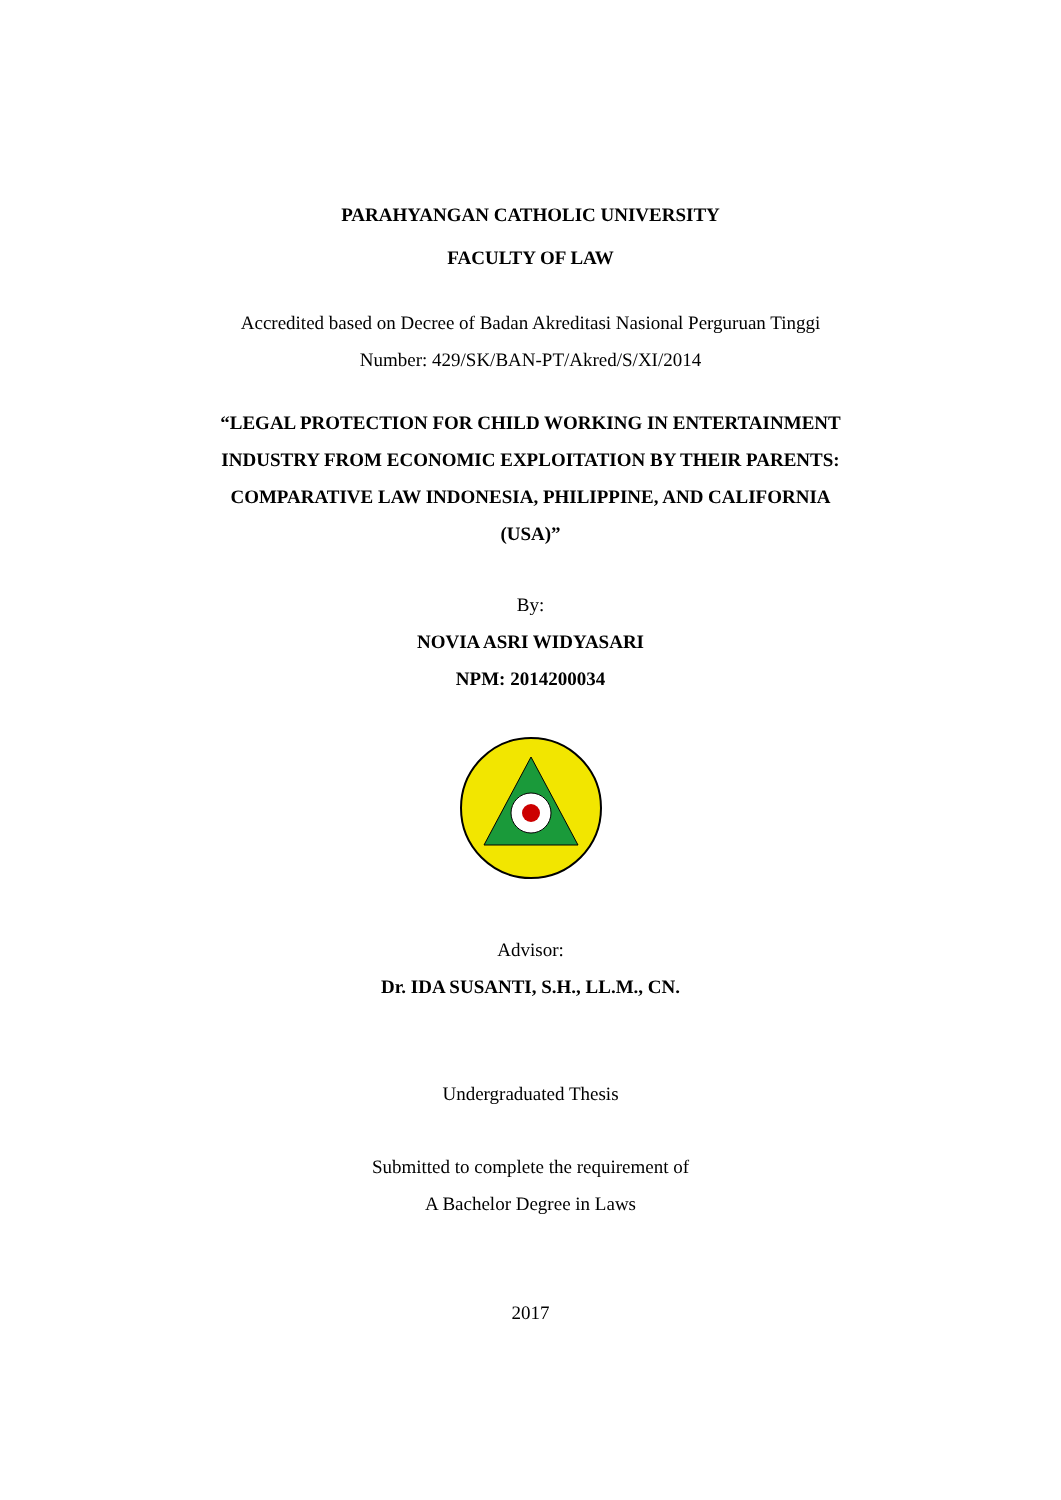PARAHYANGAN CATHOLIC UNIVERSITY
FACULTY OF LAW
Accredited based on Decree of Badan Akreditasi Nasional Perguruan Tinggi
Number: 429/SK/BAN-PT/Akred/S/XI/2014
“LEGAL PROTECTION FOR CHILD WORKING IN ENTERTAINMENT
INDUSTRY FROM ECONOMIC EXPLOITATION BY THEIR PARENTS:
COMPARATIVE LAW INDONESIA, PHILIPPINE, AND CALIFORNIA
(USA)”
By:
NOVIA ASRI WIDYASARI
NPM: 2014200034
Advisor:
Dr. IDA SUSANTI, S.H., LL.M., CN.
Undergraduated Thesis
Submitted to complete the requirement of
A Bachelor Degree in Laws
2017